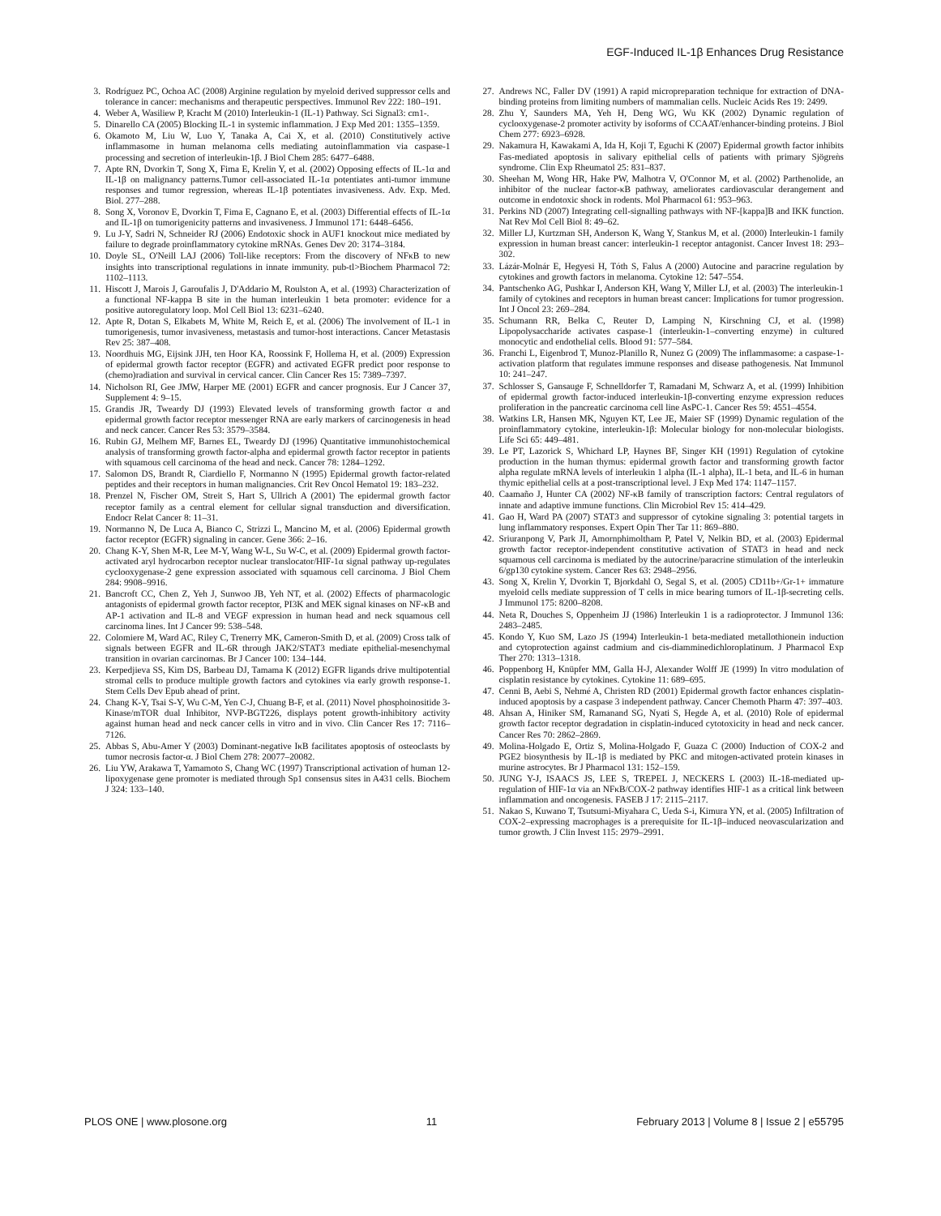EGF-Induced IL-1β Enhances Drug Resistance
3. Rodríguez PC, Ochoa AC (2008) Arginine regulation by myeloid derived suppressor cells and tolerance in cancer: mechanisms and therapeutic perspectives. Immunol Rev 222: 180–191.
4. Weber A, Wasiliew P, Kracht M (2010) Interleukin-1 (IL-1) Pathway. Sci Signal3: cm1-.
5. Dinarello CA (2005) Blocking IL-1 in systemic inflammation. J Exp Med 201: 1355–1359.
6. Okamoto M, Liu W, Luo Y, Tanaka A, Cai X, et al. (2010) Constitutively active inflammasome in human melanoma cells mediating autoinflammation via caspase-1 processing and secretion of interleukin-1β. J Biol Chem 285: 6477–6488.
7. Apte RN, Dvorkin T, Song X, Fima E, Krelin Y, et al. (2002) Opposing effects of IL-1α and IL-1β on malignancy patterns.Tumor cell-associated IL-1α potentiates anti-tumor immune responses and tumor regression, whereas IL-1β potentiates invasiveness. Adv. Exp. Med. Biol. 277–288.
8. Song X, Voronov E, Dvorkin T, Fima E, Cagnano E, et al. (2003) Differential effects of IL-1α and IL-1β on tumorigenicity patterns and invasiveness. J Immunol 171: 6448–6456.
9. Lu J-Y, Sadri N, Schneider RJ (2006) Endotoxic shock in AUF1 knockout mice mediated by failure to degrade proinflammatory cytokine mRNAs. Genes Dev 20: 3174–3184.
10. Doyle SL, O'Neill LAJ (2006) Toll-like receptors: From the discovery of NFκB to new insights into transcriptional regulations in innate immunity. pub-tl>Biochem Pharmacol 72: 1102–1113.
11. Hiscott J, Marois J, Garoufalis J, D'Addario M, Roulston A, et al. (1993) Characterization of a functional NF-kappa B site in the human interleukin 1 beta promoter: evidence for a positive autoregulatory loop. Mol Cell Biol 13: 6231–6240.
12. Apte R, Dotan S, Elkabets M, White M, Reich E, et al. (2006) The involvement of IL-1 in tumorigenesis, tumor invasiveness, metastasis and tumor-host interactions. Cancer Metastasis Rev 25: 387–408.
13. Noordhuis MG, Eijsink JJH, ten Hoor KA, Roossink F, Hollema H, et al. (2009) Expression of epidermal growth factor receptor (EGFR) and activated EGFR predict poor response to (chemo)radiation and survival in cervical cancer. Clin Cancer Res 15: 7389–7397.
14. Nicholson RI, Gee JMW, Harper ME (2001) EGFR and cancer prognosis. Eur J Cancer 37, Supplement 4: 9–15.
15. Grandis JR, Tweardy DJ (1993) Elevated levels of transforming growth factor α and epidermal growth factor receptor messenger RNA are early markers of carcinogenesis in head and neck cancer. Cancer Res 53: 3579–3584.
16. Rubin GJ, Melhem MF, Barnes EL, Tweardy DJ (1996) Quantitative immunohistochemical analysis of transforming growth factor-alpha and epidermal growth factor receptor in patients with squamous cell carcinoma of the head and neck. Cancer 78: 1284–1292.
17. Salomon DS, Brandt R, Ciardiello F, Normanno N (1995) Epidermal growth factor-related peptides and their receptors in human malignancies. Crit Rev Oncol Hematol 19: 183–232.
18. Prenzel N, Fischer OM, Streit S, Hart S, Ullrich A (2001) The epidermal growth factor receptor family as a central element for cellular signal transduction and diversification. Endocr Relat Cancer 8: 11–31.
19. Normanno N, De Luca A, Bianco C, Strizzi L, Mancino M, et al. (2006) Epidermal growth factor receptor (EGFR) signaling in cancer. Gene 366: 2–16.
20. Chang K-Y, Shen M-R, Lee M-Y, Wang W-L, Su W-C, et al. (2009) Epidermal growth factor-activated aryl hydrocarbon receptor nuclear translocator/HIF-1α signal pathway up-regulates cyclooxygenase-2 gene expression associated with squamous cell carcinoma. J Biol Chem 284: 9908–9916.
21. Bancroft CC, Chen Z, Yeh J, Sunwoo JB, Yeh NT, et al. (2002) Effects of pharmacologic antagonists of epidermal growth factor receptor, PI3K and MEK signal kinases on NF-κB and AP-1 activation and IL-8 and VEGF expression in human head and neck squamous cell carcinoma lines. Int J Cancer 99: 538–548.
22. Colomiere M, Ward AC, Riley C, Trenerry MK, Cameron-Smith D, et al. (2009) Cross talk of signals between EGFR and IL-6R through JAK2/STAT3 mediate epithelial-mesenchymal transition in ovarian carcinomas. Br J Cancer 100: 134–144.
23. Kerpedjieva SS, Kim DS, Barbeau DJ, Tamama K (2012) EGFR ligands drive multipotential stromal cells to produce multiple growth factors and cytokines via early growth response-1. Stem Cells Dev Epub ahead of print.
24. Chang K-Y, Tsai S-Y, Wu C-M, Yen C-J, Chuang B-F, et al. (2011) Novel phosphoinositide 3-Kinase/mTOR dual Inhibitor, NVP-BGT226, displays potent growth-inhibitory activity against human head and neck cancer cells in vitro and in vivo. Clin Cancer Res 17: 7116–7126.
25. Abbas S, Abu-Amer Y (2003) Dominant-negative IκB facilitates apoptosis of osteoclasts by tumor necrosis factor-α. J Biol Chem 278: 20077–20082.
26. Liu YW, Arakawa T, Yamamoto S, Chang WC (1997) Transcriptional activation of human 12-lipoxygenase gene promoter is mediated through Sp1 consensus sites in A431 cells. Biochem J 324: 133–140.
27. Andrews NC, Faller DV (1991) A rapid micropreparation technique for extraction of DNA-binding proteins from limiting numbers of mammalian cells. Nucleic Acids Res 19: 2499.
28. Zhu Y, Saunders MA, Yeh H, Deng WG, Wu KK (2002) Dynamic regulation of cyclooxygenase-2 promoter activity by isoforms of CCAAT/enhancer-binding proteins. J Biol Chem 277: 6923–6928.
29. Nakamura H, Kawakami A, Ida H, Koji T, Eguchi K (2007) Epidermal growth factor inhibits Fas-mediated apoptosis in salivary epithelial cells of patients with primary Sjögreǹs syndrome. Clin Exp Rheumatol 25: 831–837.
30. Sheehan M, Wong HR, Hake PW, Malhotra V, O'Connor M, et al. (2002) Parthenolide, an inhibitor of the nuclear factor-κB pathway, ameliorates cardiovascular derangement and outcome in endotoxic shock in rodents. Mol Pharmacol 61: 953–963.
31. Perkins ND (2007) Integrating cell-signalling pathways with NF-[kappa]B and IKK function. Nat Rev Mol Cell Biol 8: 49–62.
32. Miller LJ, Kurtzman SH, Anderson K, Wang Y, Stankus M, et al. (2000) Interleukin-1 family expression in human breast cancer: interleukin-1 receptor antagonist. Cancer Invest 18: 293–302.
33. Lázár-Molnár E, Hegyesi H, Tóth S, Falus A (2000) Autocine and paracrine regulation by cytokines and growth factors in melanoma. Cytokine 12: 547–554.
34. Pantschenko AG, Pushkar I, Anderson KH, Wang Y, Miller LJ, et al. (2003) The interleukin-1 family of cytokines and receptors in human breast cancer: Implications for tumor progression. Int J Oncol 23: 269–284.
35. Schumann RR, Belka C, Reuter D, Lamping N, Kirschning CJ, et al. (1998) Lipopolysaccharide activates caspase-1 (interleukin-1–converting enzyme) in cultured monocytic and endothelial cells. Blood 91: 577–584.
36. Franchi L, Eigenbrod T, Munoz-Planillo R, Nunez G (2009) The inflammasome: a caspase-1-activation platform that regulates immune responses and disease pathogenesis. Nat Immunol 10: 241–247.
37. Schlosser S, Gansauge F, Schnelldorfer T, Ramadani M, Schwarz A, et al. (1999) Inhibition of epidermal growth factor-induced interleukin-1β-converting enzyme expression reduces proliferation in the pancreatic carcinoma cell line AsPC-1. Cancer Res 59: 4551–4554.
38. Watkins LR, Hansen MK, Nguyen KT, Lee JE, Maier SF (1999) Dynamic regulation of the proinflammatory cytokine, interleukin-1β: Molecular biology for non-molecular biologists. Life Sci 65: 449–481.
39. Le PT, Lazorick S, Whichard LP, Haynes BF, Singer KH (1991) Regulation of cytokine production in the human thymus: epidermal growth factor and transforming growth factor alpha regulate mRNA levels of interleukin 1 alpha (IL-1 alpha), IL-1 beta, and IL-6 in human thymic epithelial cells at a post-transcriptional level. J Exp Med 174: 1147–1157.
40. Caamaño J, Hunter CA (2002) NF-κB family of transcription factors: Central regulators of innate and adaptive immune functions. Clin Microbiol Rev 15: 414–429.
41. Gao H, Ward PA (2007) STAT3 and suppressor of cytokine signaling 3: potential targets in lung inflammatory responses. Expert Opin Ther Tar 11: 869–880.
42. Sriuranpong V, Park JI, Amornphimoltham P, Patel V, Nelkin BD, et al. (2003) Epidermal growth factor receptor-independent constitutive activation of STAT3 in head and neck squamous cell carcinoma is mediated by the autocrine/paracrine stimulation of the interleukin 6/gp130 cytokine system. Cancer Res 63: 2948–2956.
43. Song X, Krelin Y, Dvorkin T, Bjorkdahl O, Segal S, et al. (2005) CD11b+/Gr-1+ immature myeloid cells mediate suppression of T cells in mice bearing tumors of IL-1β-secreting cells. J Immunol 175: 8200–8208.
44. Neta R, Douches S, Oppenheim JJ (1986) Interleukin 1 is a radioprotector. J Immunol 136: 2483–2485.
45. Kondo Y, Kuo SM, Lazo JS (1994) Interleukin-1 beta-mediated metallothionein induction and cytoprotection against cadmium and cis-diamminedichloroplatinum. J Pharmacol Exp Ther 270: 1313–1318.
46. Poppenborg H, Knüpfer MM, Galla H-J, Alexander Wolff JE (1999) In vitro modulation of cisplatin resistance by cytokines. Cytokine 11: 689–695.
47. Cenni B, Aebi S, Nehmé A, Christen RD (2001) Epidermal growth factor enhances cisplatin-induced apoptosis by a caspase 3 independent pathway. Cancer Chemoth Pharm 47: 397–403.
48. Ahsan A, Hiniker SM, Ramanand SG, Nyati S, Hegde A, et al. (2010) Role of epidermal growth factor receptor degradation in cisplatin-induced cytotoxicity in head and neck cancer. Cancer Res 70: 2862–2869.
49. Molina-Holgado E, Ortiz S, Molina-Holgado F, Guaza C (2000) Induction of COX-2 and PGE2 biosynthesis by IL-1β is mediated by PKC and mitogen-activated protein kinases in murine astrocytes. Br J Pharmacol 131: 152–159.
50. JUNG Y-J, ISAACS JS, LEE S, TREPEL J, NECKERS L (2003) IL-1ß-mediated up-regulation of HIF-1α via an NFκB/COX-2 pathway identifies HIF-1 as a critical link between inflammation and oncogenesis. FASEB J 17: 2115–2117.
51. Nakao S, Kuwano T, Tsutsumi-Miyahara C, Ueda S-i, Kimura YN, et al. (2005) Infiltration of COX-2–expressing macrophages is a prerequisite for IL-1β–induced neovascularization and tumor growth. J Clin Invest 115: 2979–2991.
PLOS ONE | www.plosone.org 11 February 2013 | Volume 8 | Issue 2 | e55795